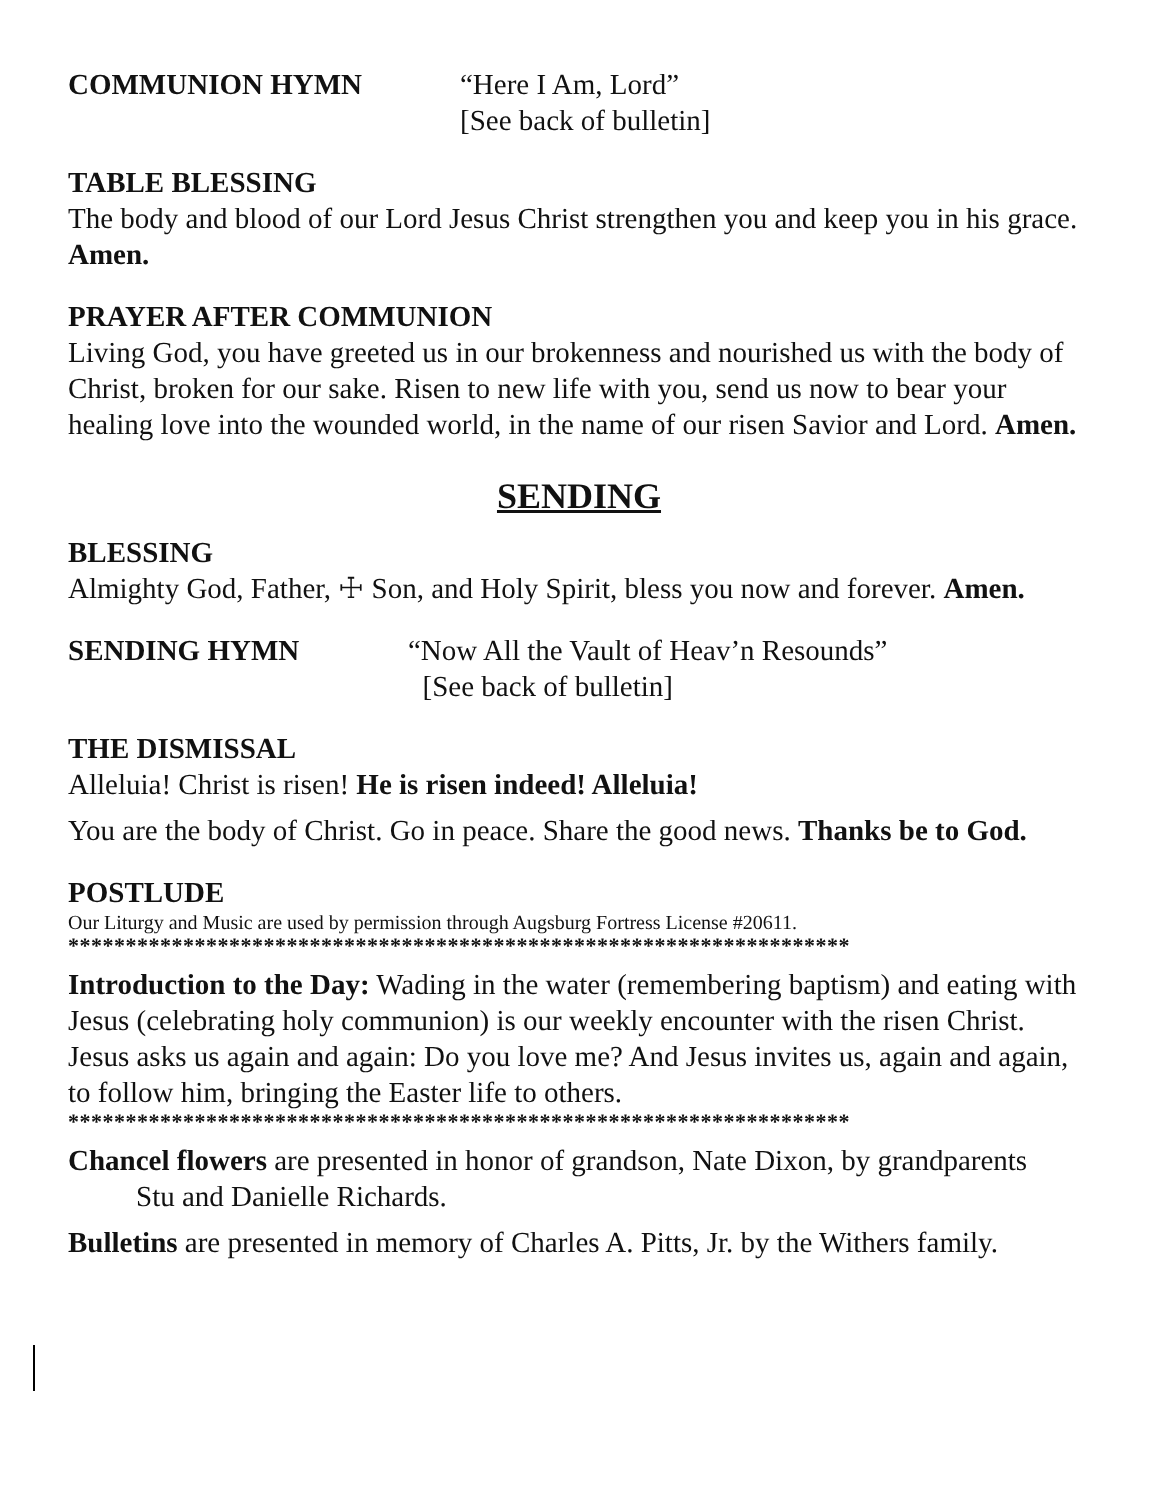COMMUNION HYMN “Here I Am, Lord”
[See back of bulletin]
TABLE BLESSING
The body and blood of our Lord Jesus Christ strengthen you and keep you in his grace. Amen.
PRAYER AFTER COMMUNION
Living God, you have greeted us in our brokenness and nourished us with the body of Christ, broken for our sake. Risen to new life with you, send us now to bear your healing love into the wounded world, in the name of our risen Savior and Lord. Amen.
SENDING
BLESSING
Almighty God, Father, ☩ Son, and Holy Spirit, bless you now and forever. Amen.
SENDING HYMN “Now All the Vault of Heav’n Resounds”
[See back of bulletin]
THE DISMISSAL
Alleluia! Christ is risen! He is risen indeed! Alleluia!
You are the body of Christ. Go in peace. Share the good news. Thanks be to God.
POSTLUDE
Our Liturgy and Music are used by permission through Augsburg Fortress License #20611.
********************************************************************
Introduction to the Day: Wading in the water (remembering baptism) and eating with Jesus (celebrating holy communion) is our weekly encounter with the risen Christ. Jesus asks us again and again: Do you love me? And Jesus invites us, again and again, to follow him, bringing the Easter life to others.
********************************************************************
Chancel flowers are presented in honor of grandson, Nate Dixon, by grandparents
Stu and Danielle Richards.
Bulletins are presented in memory of Charles A. Pitts, Jr. by the Withers family.